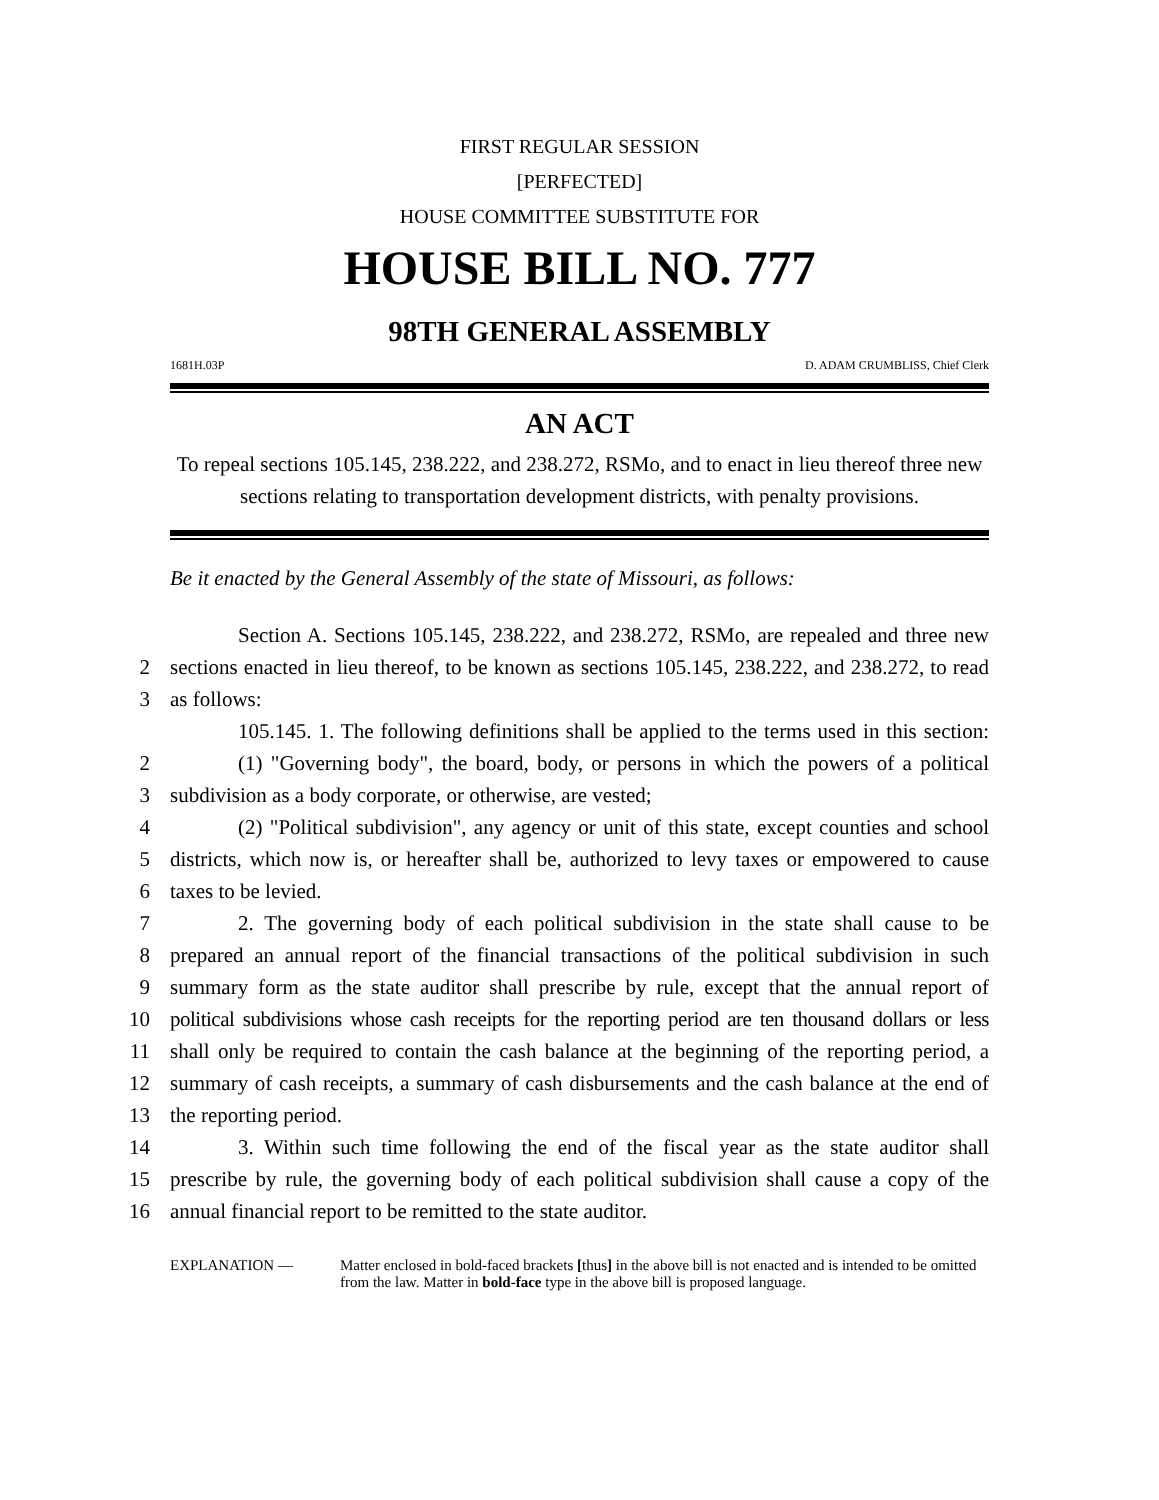FIRST REGULAR SESSION
[PERFECTED]
HOUSE COMMITTEE SUBSTITUTE FOR
HOUSE BILL NO. 777
98TH GENERAL ASSEMBLY
1681H.03P D. ADAM CRUMBLISS, Chief Clerk
AN ACT
To repeal sections 105.145, 238.222, and 238.272, RSMo, and to enact in lieu thereof three new sections relating to transportation development districts, with penalty provisions.
Be it enacted by the General Assembly of the state of Missouri, as follows:
Section A. Sections 105.145, 238.222, and 238.272, RSMo, are repealed and three new
2 sections enacted in lieu thereof, to be known as sections 105.145, 238.222, and 238.272, to read
3 as follows:
105.145. 1. The following definitions shall be applied to the terms used in this section:
2 (1) "Governing body", the board, body, or persons in which the powers of a political
3 subdivision as a body corporate, or otherwise, are vested;
4 (2) "Political subdivision", any agency or unit of this state, except counties and school
5 districts, which now is, or hereafter shall be, authorized to levy taxes or empowered to cause
6 taxes to be levied.
7 2. The governing body of each political subdivision in the state shall cause to be
8 prepared an annual report of the financial transactions of the political subdivision in such
9 summary form as the state auditor shall prescribe by rule, except that the annual report of
10 political subdivisions whose cash receipts for the reporting period are ten thousand dollars or less
11 shall only be required to contain the cash balance at the beginning of the reporting period, a
12 summary of cash receipts, a summary of cash disbursements and the cash balance at the end of
13 the reporting period.
14 3. Within such time following the end of the fiscal year as the state auditor shall
15 prescribe by rule, the governing body of each political subdivision shall cause a copy of the
16 annual financial report to be remitted to the state auditor.
EXPLANATION — Matter enclosed in bold-faced brackets [thus] in the above bill is not enacted and is intended to be omitted from the law. Matter in bold-face type in the above bill is proposed language.